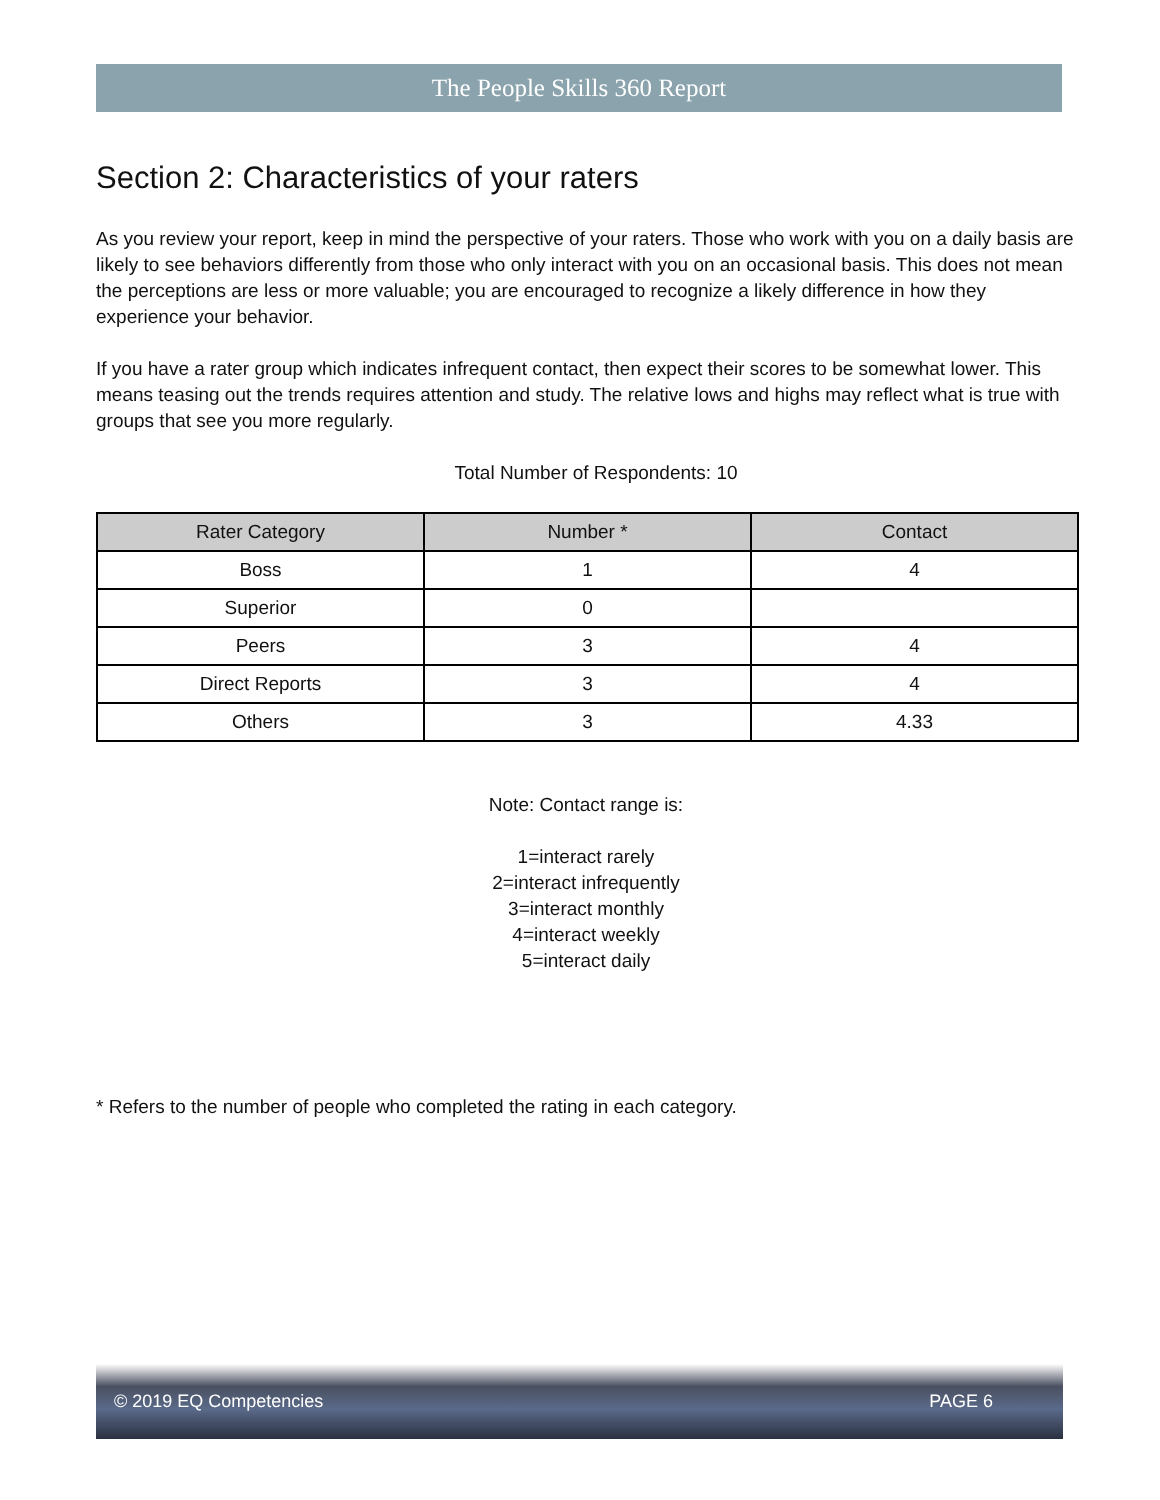The People Skills 360 Report
Section 2: Characteristics of your raters
As you review your report, keep in mind the perspective of your raters. Those who work with you on a daily basis are likely to see behaviors differently from those who only interact with you on an occasional basis. This does not mean the perceptions are less or more valuable; you are encouraged to recognize a likely difference in how they experience your behavior.
If you have a rater group which indicates infrequent contact, then expect their scores to be somewhat lower. This means teasing out the trends requires attention and study. The relative lows and highs may reflect what is true with groups that see you more regularly.
Total Number of Respondents: 10
| Rater Category | Number * | Contact |
| --- | --- | --- |
| Boss | 1 | 4 |
| Superior | 0 | |
| Peers | 3 | 4 |
| Direct Reports | 3 | 4 |
| Others | 3 | 4.33 |
Note: Contact range is:
1=interact rarely
2=interact infrequently
3=interact monthly
4=interact weekly
5=interact daily
* Refers to the number of people who completed the rating in each category.
© 2019 EQ Competencies PAGE 6